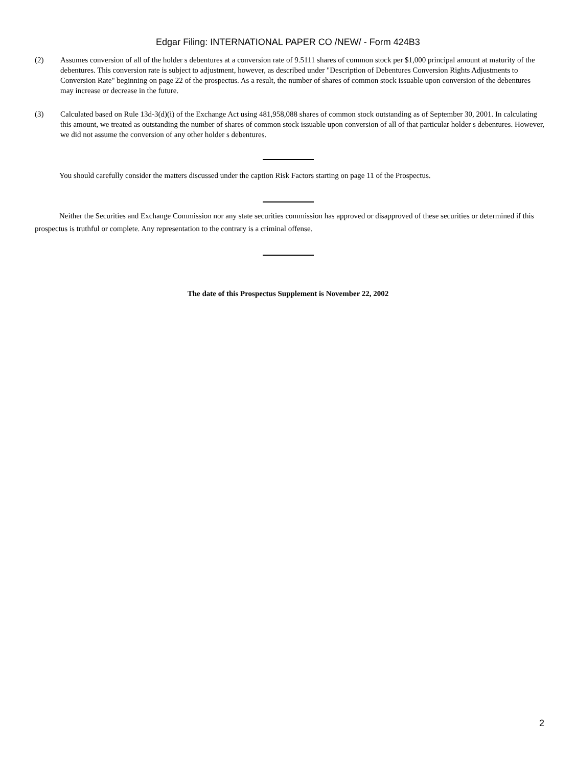Edgar Filing: INTERNATIONAL PAPER CO /NEW/ - Form 424B3
(2) Assumes conversion of all of the holder s debentures at a conversion rate of 9.5111 shares of common stock per $1,000 principal amount at maturity of the debentures. This conversion rate is subject to adjustment, however, as described under "Description of Debentures Conversion Rights Adjustments to Conversion Rate" beginning on page 22 of the prospectus. As a result, the number of shares of common stock issuable upon conversion of the debentures may increase or decrease in the future.
(3) Calculated based on Rule 13d-3(d)(i) of the Exchange Act using 481,958,088 shares of common stock outstanding as of September 30, 2001. In calculating this amount, we treated as outstanding the number of shares of common stock issuable upon conversion of all of that particular holder s debentures. However, we did not assume the conversion of any other holder s debentures.
You should carefully consider the matters discussed under the caption Risk Factors starting on page 11 of the Prospectus.
Neither the Securities and Exchange Commission nor any state securities commission has approved or disapproved of these securities or determined if this prospectus is truthful or complete. Any representation to the contrary is a criminal offense.
The date of this Prospectus Supplement is November 22, 2002
2